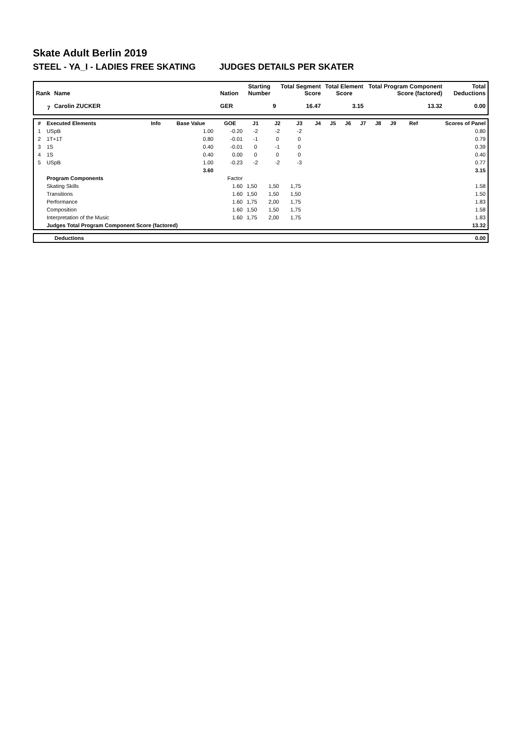Skate Adult Berlin 2019
STEEL - YA_I - LADIES FREE SKATING JUDGES DETAILS PER SKATER
| Rank | Name | Nation | Starting Number | Total Segment Score | Total Element Score | Total Program Component Score (factored) | Total Deductions |
| --- | --- | --- | --- | --- | --- | --- | --- |
| 7 | Carolin ZUCKER | GER | 9 | 16.47 | 3.15 | 13.32 | 0.00 |
| # | Executed Elements | Info | Base Value | GOE | J1 | J2 | J3 | J4 | J5 | J6 | J7 | J8 | J9 | Ref | Scores of Panel |
| --- | --- | --- | --- | --- | --- | --- | --- | --- | --- | --- | --- | --- | --- | --- | --- |
| 1 | USpB | | 1.00 | -0.20 | -2 | -2 | -2 | | | | | | | | 0.80 |
| 2 | 1T+1T | | 0.80 | -0.01 | -1 | 0 | 0 | | | | | | | | 0.79 |
| 3 | 1S | | 0.40 | -0.01 | 0 | -1 | 0 | | | | | | | | 0.39 |
| 4 | 1S | | 0.40 | 0.00 | 0 | 0 | 0 | | | | | | | | 0.40 |
| 5 | USpB | | 1.00 | -0.23 | -2 | -2 | -3 | | | | | | | | 0.77 |
| | | | 3.60 | | | | | | | | | | | | 3.15 |
| | Program Components | | | Factor | | | | | | | | | | | |
| | Skating Skills | | | 1.60 | 1,50 | 1,50 | 1,75 | | | | | | | | 1.58 |
| | Transitions | | | 1.60 | 1,50 | 1,50 | 1,50 | | | | | | | | 1.50 |
| | Performance | | | 1.60 | 1,75 | 2,00 | 1,75 | | | | | | | | 1.83 |
| | Composition | | | 1.60 | 1,50 | 1,50 | 1,75 | | | | | | | | 1.58 |
| | Interpretation of the Music | | | 1.60 | 1,75 | 2,00 | 1,75 | | | | | | | | 1.83 |
| | Judges Total Program Component Score (factored) | | | | | | | | | | | | | | 13.32 |
| | Deductions | 0.00 |